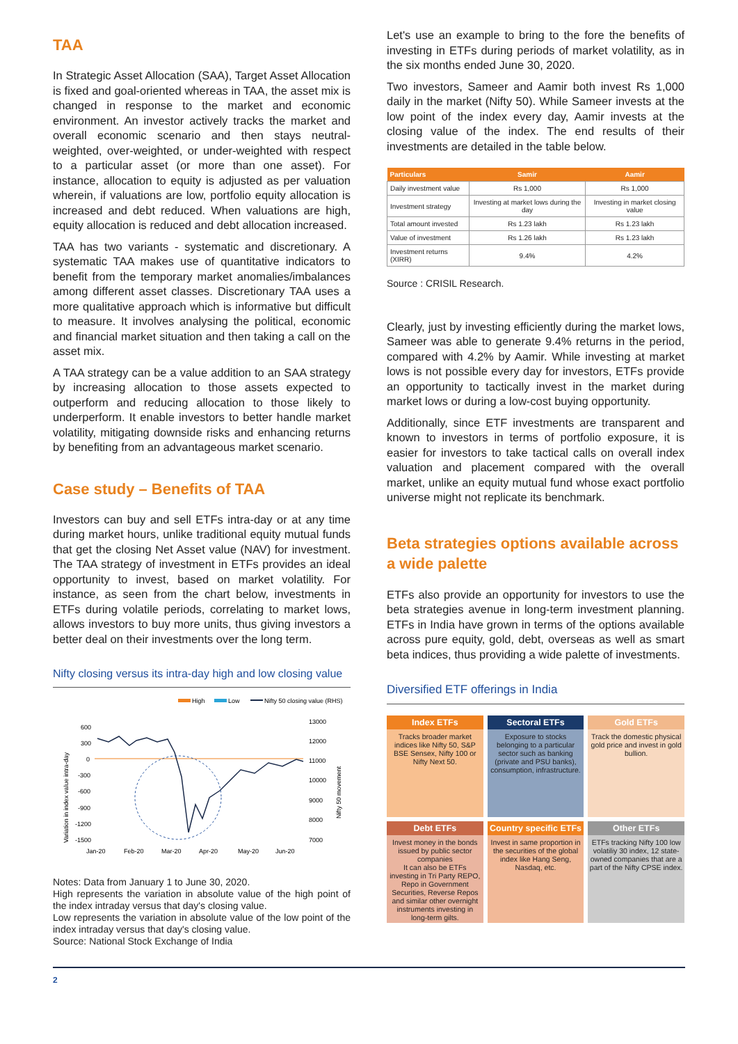TAA
In Strategic Asset Allocation (SAA), Target Asset Allocation is fixed and goal-oriented whereas in TAA, the asset mix is changed in response to the market and economic environment. An investor actively tracks the market and overall economic scenario and then stays neutral-weighted, over-weighted, or under-weighted with respect to a particular asset (or more than one asset). For instance, allocation to equity is adjusted as per valuation wherein, if valuations are low, portfolio equity allocation is increased and debt reduced. When valuations are high, equity allocation is reduced and debt allocation increased.
TAA has two variants - systematic and discretionary. A systematic TAA makes use of quantitative indicators to benefit from the temporary market anomalies/imbalances among different asset classes. Discretionary TAA uses a more qualitative approach which is informative but difficult to measure. It involves analysing the political, economic and financial market situation and then taking a call on the asset mix.
A TAA strategy can be a value addition to an SAA strategy by increasing allocation to those assets expected to outperform and reducing allocation to those likely to underperform. It enable investors to better handle market volatility, mitigating downside risks and enhancing returns by benefiting from an advantageous market scenario.
Case study – Benefits of TAA
Investors can buy and sell ETFs intra-day or at any time during market hours, unlike traditional equity mutual funds that get the closing Net Asset value (NAV) for investment. The TAA strategy of investment in ETFs provides an ideal opportunity to invest, based on market volatility. For instance, as seen from the chart below, investments in ETFs during volatile periods, correlating to market lows, allows investors to buy more units, thus giving investors a better deal on their investments over the long term.
Nifty closing versus its intra-day high and low closing value
High
Low
Nifty 50 closing value (RHS)
600
300
0
-300
-600
-900
-1200
-1500
13000
12000
11000
10000
9000
8000
7000
Variation in index value intra-day
Nifty 50 movement
Jan-20
Feb-20
Mar-20
Apr-20
May-20
Jun-20
Notes: Data from January 1 to June 30, 2020.
High represents the variation in absolute value of the high point of the index intraday versus that day's closing value.
Low represents the variation in absolute value of the low point of the index intraday versus that day's closing value.
Source: National Stock Exchange of India
Let's use an example to bring to the fore the benefits of investing in ETFs during periods of market volatility, as in the six months ended June 30, 2020.
Two investors, Sameer and Aamir both invest Rs 1,000 daily in the market (Nifty 50). While Sameer invests at the low point of the index every day, Aamir invests at the closing value of the index. The end results of their investments are detailed in the table below.
| Particulars | Samir | Aamir |
| --- | --- | --- |
| Daily investment value | Rs 1,000 | Rs 1,000 |
| Investment strategy | Investing at market lows during the day | Investing in market closing value |
| Total amount invested | Rs 1.23 lakh | Rs 1.23 lakh |
| Value of investment | Rs 1.26 lakh | Rs 1.23 lakh |
| Investment returns (XIRR) | 9.4% | 4.2% |
Source : CRISIL Research.
Clearly, just by investing efficiently during the market lows, Sameer was able to generate 9.4% returns in the period, compared with 4.2% by Aamir. While investing at market lows is not possible every day for investors, ETFs provide an opportunity to tactically invest in the market during market lows or during a low-cost buying opportunity.
Additionally, since ETF investments are transparent and known to investors in terms of portfolio exposure, it is easier for investors to take tactical calls on overall index valuation and placement compared with the overall market, unlike an equity mutual fund whose exact portfolio universe might not replicate its benchmark.
Beta strategies options available across a wide palette
ETFs also provide an opportunity for investors to use the beta strategies avenue in long-term investment planning. ETFs in India have grown in terms of the options available across pure equity, gold, debt, overseas as well as smart beta indices, thus providing a wide palette of investments.
Diversified ETF offerings in India
Index ETFs
Tracks broader market indices like Nifty 50, S&P BSE Sensex, Nifty 100 or Nifty Next 50.
Sectoral ETFs
Exposure to stocks belonging to a particular sector such as banking (private and PSU banks), consumption, infrastructure.
Gold ETFs
Track the domestic physical gold price and invest in gold bullion.
Debt ETFs
Invest money in the bonds issued by public sector companies
It can also be ETFs investing in Tri Party REPO, Repo in Government Securities, Reverse Repos and similar other overnight instruments investing in long-term gilts.
Country specific ETFs
Invest in same proportion in the securities of the global index like Hang Seng, Nasdaq, etc.
Other ETFs
ETFs tracking Nifty 100 low volatiliy 30 index, 12 state-owned companies that are a part of the Nifty CPSE index.
2